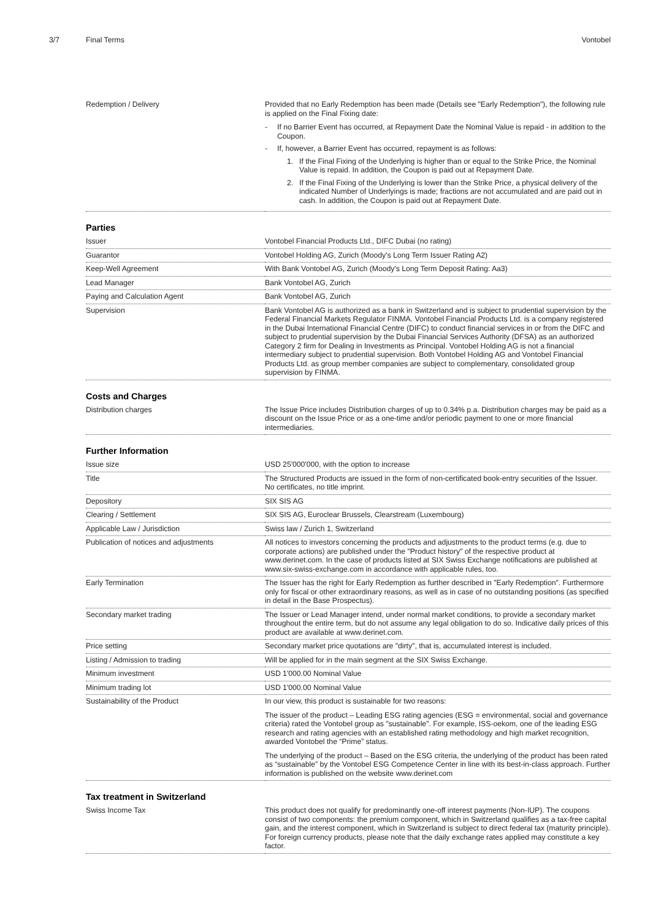3/7 Final Terms Vontobel
| Redemption / Delivery | Provided that no Early Redemption has been made (Details see "Early Redemption"), the following rule is applied on the Final Fixing date: - If no Barrier Event has occurred, at Repayment Date the Nominal Value is repaid - in addition to the Coupon. - If, however, a Barrier Event has occurred, repayment is as follows: 1. If the Final Fixing of the Underlying is higher than or equal to the Strike Price, the Nominal Value is repaid. In addition, the Coupon is paid out at Repayment Date. 2. If the Final Fixing of the Underlying is lower than the Strike Price, a physical delivery of the indicated Number of Underlyings is made; fractions are not accumulated and are paid out in cash. In addition, the Coupon is paid out at Repayment Date. |
Parties
| Issuer | Vontobel Financial Products Ltd., DIFC Dubai (no rating) |
| Guarantor | Vontobel Holding AG, Zurich (Moody's Long Term Issuer Rating A2) |
| Keep-Well Agreement | With Bank Vontobel AG, Zurich (Moody's Long Term Deposit Rating: Aa3) |
| Lead Manager | Bank Vontobel AG, Zurich |
| Paying and Calculation Agent | Bank Vontobel AG, Zurich |
| Supervision | Bank Vontobel AG is authorized as a bank in Switzerland and is subject to prudential supervision by the Federal Financial Markets Regulator FINMA. Vontobel Financial Products Ltd. is a company registered in the Dubai International Financial Centre (DIFC) to conduct financial services in or from the DIFC and subject to prudential supervision by the Dubai Financial Services Authority (DFSA) as an authorized Category 2 firm for Dealing in Investments as Principal. Vontobel Holding AG is not a financial intermediary subject to prudential supervision. Both Vontobel Holding AG and Vontobel Financial Products Ltd. as group member companies are subject to complementary, consolidated group supervision by FINMA. |
Costs and Charges
| Distribution charges | The Issue Price includes Distribution charges of up to 0.34% p.a. Distribution charges may be paid as a discount on the Issue Price or as a one-time and/or periodic payment to one or more financial intermediaries. |
Further Information
| Issue size | USD 25'000'000, with the option to increase |
| Title | The Structured Products are issued in the form of non-certificated book-entry securities of the Issuer. No certificates, no title imprint. |
| Depository | SIX SIS AG |
| Clearing / Settlement | SIX SIS AG, Euroclear Brussels, Clearstream (Luxembourg) |
| Applicable Law / Jurisdiction | Swiss law / Zurich 1, Switzerland |
| Publication of notices and adjustments | All notices to investors concerning the products and adjustments to the product terms (e.g. due to corporate actions) are published under the "Product history" of the respective product at www.derinet.com. In the case of products listed at SIX Swiss Exchange notifications are published at www.six-swiss-exchange.com in accordance with applicable rules, too. |
| Early Termination | The Issuer has the right for Early Redemption as further described in "Early Redemption". Furthermore only for fiscal or other extraordinary reasons, as well as in case of no outstanding positions (as specified in detail in the Base Prospectus). |
| Secondary market trading | The Issuer or Lead Manager intend, under normal market conditions, to provide a secondary market throughout the entire term, but do not assume any legal obligation to do so. Indicative daily prices of this product are available at www.derinet.com. |
| Price setting | Secondary market price quotations are "dirty", that is, accumulated interest is included. |
| Listing / Admission to trading | Will be applied for in the main segment at the SIX Swiss Exchange. |
| Minimum investment | USD 1'000.00 Nominal Value |
| Minimum trading lot | USD 1'000.00 Nominal Value |
| Sustainability of the Product | In our view, this product is sustainable for two reasons: The issuer of the product – Leading ESG rating agencies (ESG = environmental, social and governance criteria) rated the Vontobel group as "sustainable". For example, ISS-oekom, one of the leading ESG research and rating agencies with an established rating methodology and high market recognition, awarded Vontobel the “Prime” status. The underlying of the product – Based on the ESG criteria, the underlying of the product has been rated as “sustainable” by the Vontobel ESG Competence Center in line with its best-in-class approach. Further information is published on the website www.derinet.com |
Tax treatment in Switzerland
| Swiss Income Tax | This product does not qualify for predominantly one-off interest payments (Non-IUP). The coupons consist of two components: the premium component, which in Switzerland qualifies as a tax-free capital gain, and the interest component, which in Switzerland is subject to direct federal tax (maturity principle). For foreign currency products, please note that the daily exchange rates applied may constitute a key factor. |